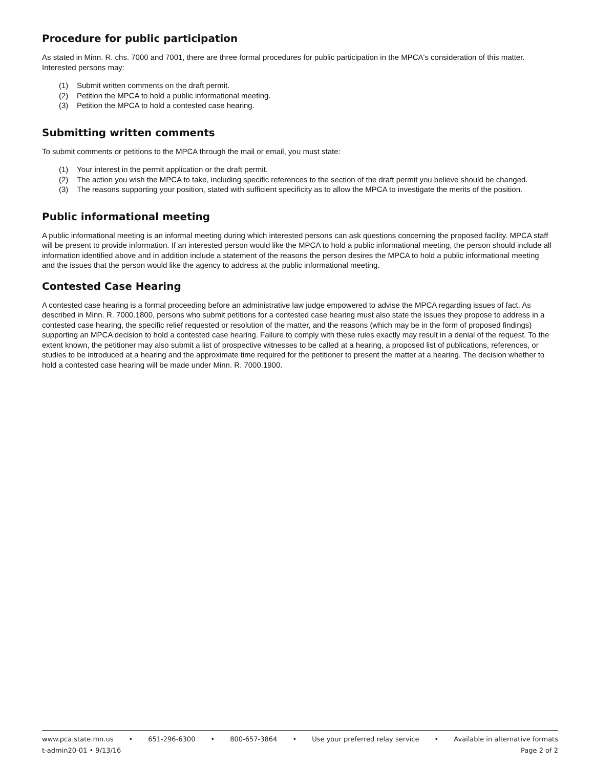Procedure for public participation
As stated in Minn. R. chs. 7000 and 7001, there are three formal procedures for public participation in the MPCA's consideration of this matter. Interested persons may:
(1) Submit written comments on the draft permit.
(2) Petition the MPCA to hold a public informational meeting.
(3) Petition the MPCA to hold a contested case hearing.
Submitting written comments
To submit comments or petitions to the MPCA through the mail or email, you must state:
(1) Your interest in the permit application or the draft permit.
(2) The action you wish the MPCA to take, including specific references to the section of the draft permit you believe should be changed.
(3) The reasons supporting your position, stated with sufficient specificity as to allow the MPCA to investigate the merits of the position.
Public informational meeting
A public informational meeting is an informal meeting during which interested persons can ask questions concerning the proposed facility. MPCA staff will be present to provide information. If an interested person would like the MPCA to hold a public informational meeting, the person should include all information identified above and in addition include a statement of the reasons the person desires the MPCA to hold a public informational meeting and the issues that the person would like the agency to address at the public informational meeting.
Contested Case Hearing
A contested case hearing is a formal proceeding before an administrative law judge empowered to advise the MPCA regarding issues of fact. As described in Minn. R. 7000.1800, persons who submit petitions for a contested case hearing must also state the issues they propose to address in a contested case hearing, the specific relief requested or resolution of the matter, and the reasons (which may be in the form of proposed findings) supporting an MPCA decision to hold a contested case hearing. Failure to comply with these rules exactly may result in a denial of the request. To the extent known, the petitioner may also submit a list of prospective witnesses to be called at a hearing, a proposed list of publications, references, or studies to be introduced at a hearing and the approximate time required for the petitioner to present the matter at a hearing. The decision whether to hold a contested case hearing will be made under Minn. R. 7000.1900.
www.pca.state.mn.us • 651-296-6300 • 800-657-3864 • Use your preferred relay service • Available in alternative formats
t-admin20-01 • 9/13/16 Page 2 of 2